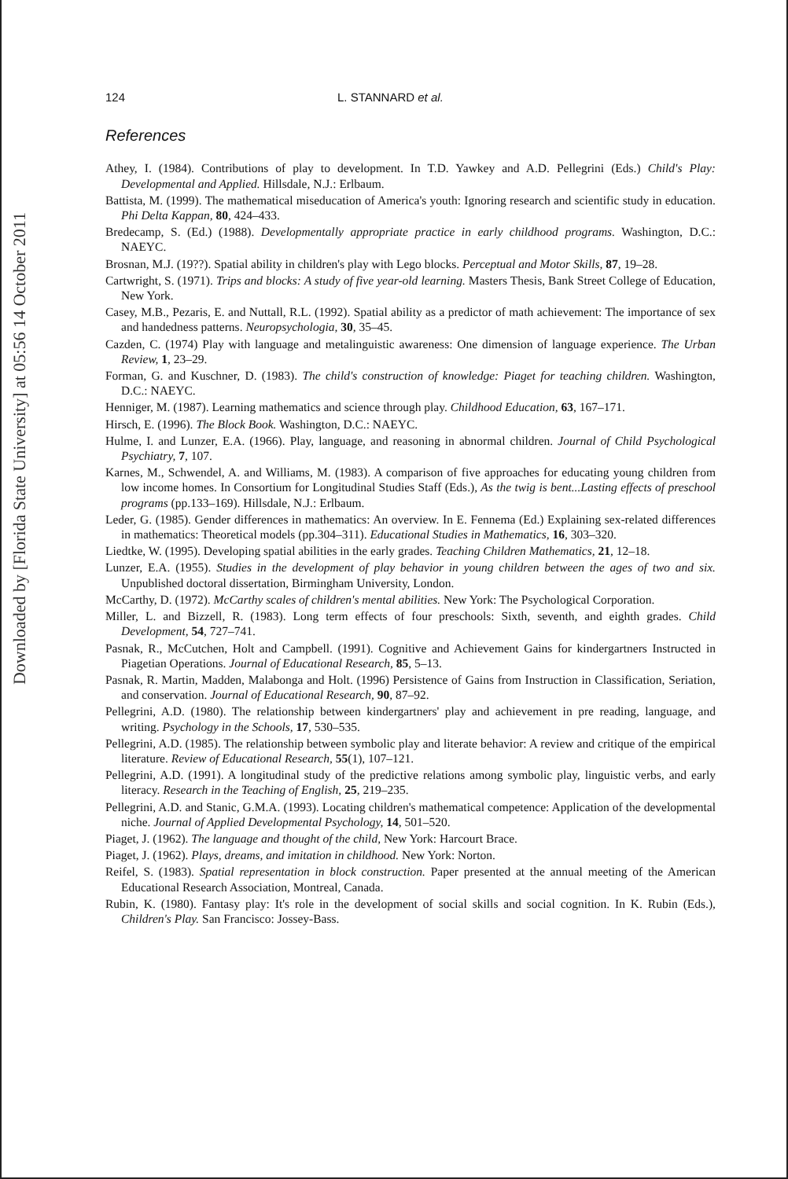Downloaded by [Florida State University] at 05:56 14 October 2011
124 L. STANNARD et al.
References
Athey, I. (1984). Contributions of play to development. In T.D. Yawkey and A.D. Pellegrini (Eds.) Child's Play: Developmental and Applied. Hillsdale, N.J.: Erlbaum.
Battista, M. (1999). The mathematical miseducation of America's youth: Ignoring research and scientific study in education. Phi Delta Kappan, 80, 424–433.
Bredecamp, S. (Ed.) (1988). Developmentally appropriate practice in early childhood programs. Washington, D.C.: NAEYC.
Brosnan, M.J. (19??). Spatial ability in children's play with Lego blocks. Perceptual and Motor Skills, 87, 19–28.
Cartwright, S. (1971). Trips and blocks: A study of five year-old learning. Masters Thesis, Bank Street College of Education, New York.
Casey, M.B., Pezaris, E. and Nuttall, R.L. (1992). Spatial ability as a predictor of math achievement: The importance of sex and handedness patterns. Neuropsychologia, 30, 35–45.
Cazden, C. (1974) Play with language and metalinguistic awareness: One dimension of language experience. The Urban Review, 1, 23–29.
Forman, G. and Kuschner, D. (1983). The child's construction of knowledge: Piaget for teaching children. Washington, D.C.: NAEYC.
Henniger, M. (1987). Learning mathematics and science through play. Childhood Education, 63, 167–171.
Hirsch, E. (1996). The Block Book. Washington, D.C.: NAEYC.
Hulme, I. and Lunzer, E.A. (1966). Play, language, and reasoning in abnormal children. Journal of Child Psychological Psychiatry, 7, 107.
Karnes, M., Schwendel, A. and Williams, M. (1983). A comparison of five approaches for educating young children from low income homes. In Consortium for Longitudinal Studies Staff (Eds.), As the twig is bent...Lasting effects of preschool programs (pp.133–169). Hillsdale, N.J.: Erlbaum.
Leder, G. (1985). Gender differences in mathematics: An overview. In E. Fennema (Ed.) Explaining sex-related differences in mathematics: Theoretical models (pp.304–311). Educational Studies in Mathematics, 16, 303–320.
Liedtke, W. (1995). Developing spatial abilities in the early grades. Teaching Children Mathematics, 21, 12–18.
Lunzer, E.A. (1955). Studies in the development of play behavior in young children between the ages of two and six. Unpublished doctoral dissertation, Birmingham University, London.
McCarthy, D. (1972). McCarthy scales of children's mental abilities. New York: The Psychological Corporation.
Miller, L. and Bizzell, R. (1983). Long term effects of four preschools: Sixth, seventh, and eighth grades. Child Development, 54, 727–741.
Pasnak, R., McCutchen, Holt and Campbell. (1991). Cognitive and Achievement Gains for kindergartners Instructed in Piagetian Operations. Journal of Educational Research, 85, 5–13.
Pasnak, R. Martin, Madden, Malabonga and Holt. (1996) Persistence of Gains from Instruction in Classification, Seriation, and conservation. Journal of Educational Research, 90, 87–92.
Pellegrini, A.D. (1980). The relationship between kindergartners' play and achievement in pre reading, language, and writing. Psychology in the Schools, 17, 530–535.
Pellegrini, A.D. (1985). The relationship between symbolic play and literate behavior: A review and critique of the empirical literature. Review of Educational Research, 55(1), 107–121.
Pellegrini, A.D. (1991). A longitudinal study of the predictive relations among symbolic play, linguistic verbs, and early literacy. Research in the Teaching of English, 25, 219–235.
Pellegrini, A.D. and Stanic, G.M.A. (1993). Locating children's mathematical competence: Application of the developmental niche. Journal of Applied Developmental Psychology, 14, 501–520.
Piaget, J. (1962). The language and thought of the child, New York: Harcourt Brace.
Piaget, J. (1962). Plays, dreams, and imitation in childhood. New York: Norton.
Reifel, S. (1983). Spatial representation in block construction. Paper presented at the annual meeting of the American Educational Research Association, Montreal, Canada.
Rubin, K. (1980). Fantasy play: It's role in the development of social skills and social cognition. In K. Rubin (Eds.), Children's Play. San Francisco: Jossey-Bass.